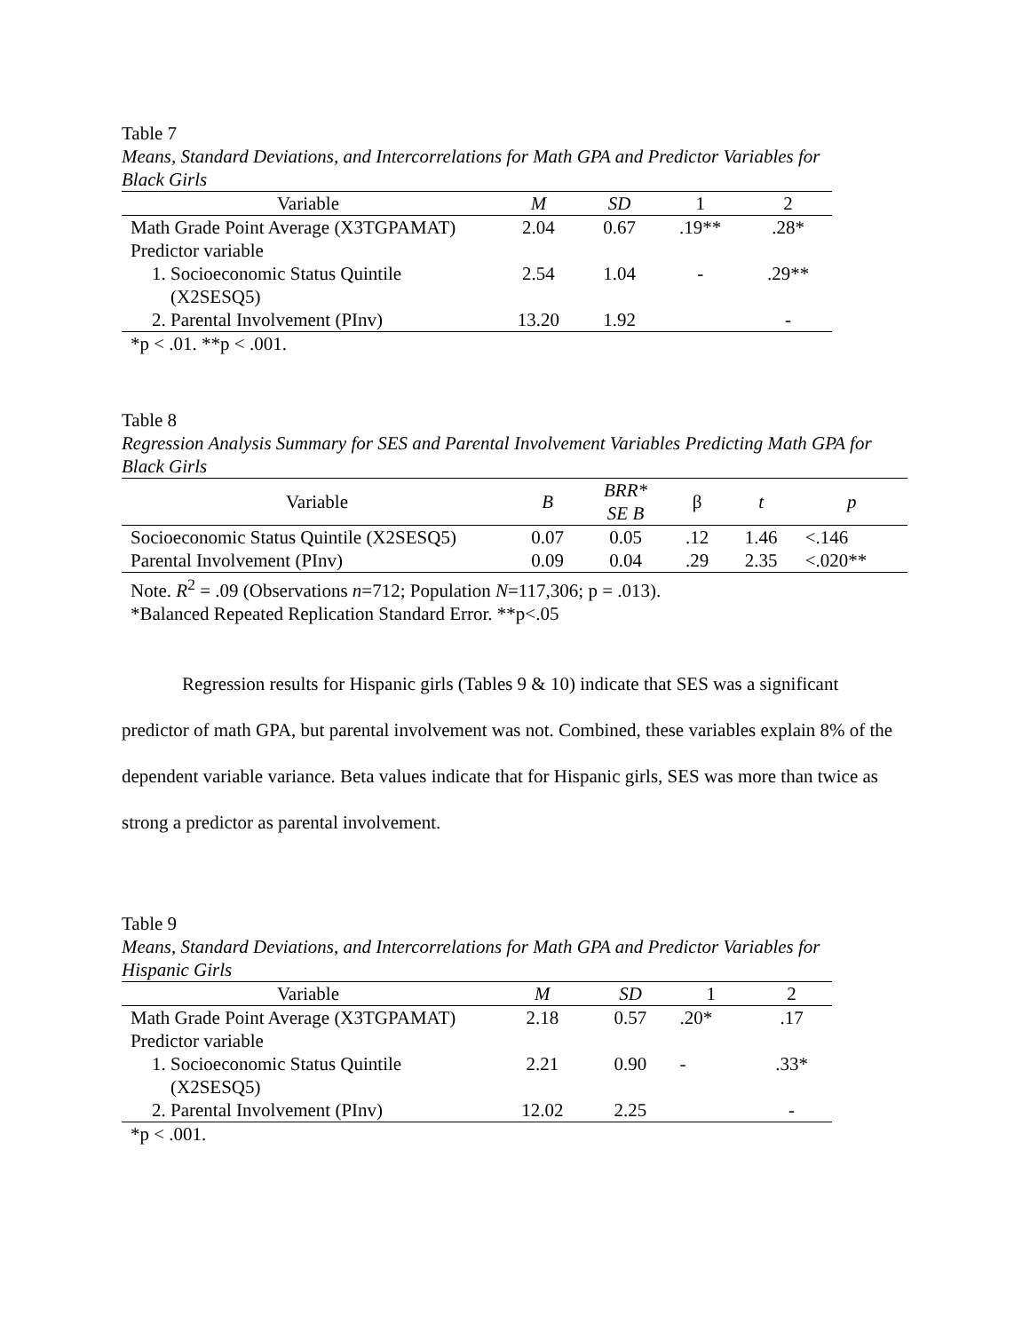Table 7
Means, Standard Deviations, and Intercorrelations for Math GPA and Predictor Variables for Black Girls
| Variable | M | SD | 1 | 2 |
| --- | --- | --- | --- | --- |
| Math Grade Point Average (X3TGPAMAT) | 2.04 | 0.67 | .19** | .28* |
| Predictor variable | | | | |
| 1. Socioeconomic Status Quintile (X2SESQ5) | 2.54 | 1.04 | - | .29** |
| 2. Parental Involvement (PInv) | 13.20 | 1.92 | | - |
*p < .01. **p < .001.
Table 8
Regression Analysis Summary for SES and Parental Involvement Variables Predicting Math GPA for Black Girls
| Variable | B | BRR* SE B | β | t | p |
| --- | --- | --- | --- | --- | --- |
| Socioeconomic Status Quintile (X2SESQ5) | 0.07 | 0.05 | .12 | 1.46 | <.146 |
| Parental Involvement (PInv) | 0.09 | 0.04 | .29 | 2.35 | <.020** |
Note. R<sup>2</sup> = .09 (Observations n=712; Population N=117,306; p = .013).
*Balanced Repeated Replication Standard Error. **p<.05
Regression results for Hispanic girls (Tables 9 & 10) indicate that SES was a significant predictor of math GPA, but parental involvement was not. Combined, these variables explain 8% of the dependent variable variance. Beta values indicate that for Hispanic girls, SES was more than twice as strong a predictor as parental involvement.
Table 9
Means, Standard Deviations, and Intercorrelations for Math GPA and Predictor Variables for Hispanic Girls
| Variable | M | SD | 1 | 2 |
| --- | --- | --- | --- | --- |
| Math Grade Point Average (X3TGPAMAT) | 2.18 | 0.57 | .20* | .17 |
| Predictor variable | | | | |
| 1. Socioeconomic Status Quintile (X2SESQ5) | 2.21 | 0.90 | - | .33* |
| 2. Parental Involvement (PInv) | 12.02 | 2.25 | | - |
*p < .001.